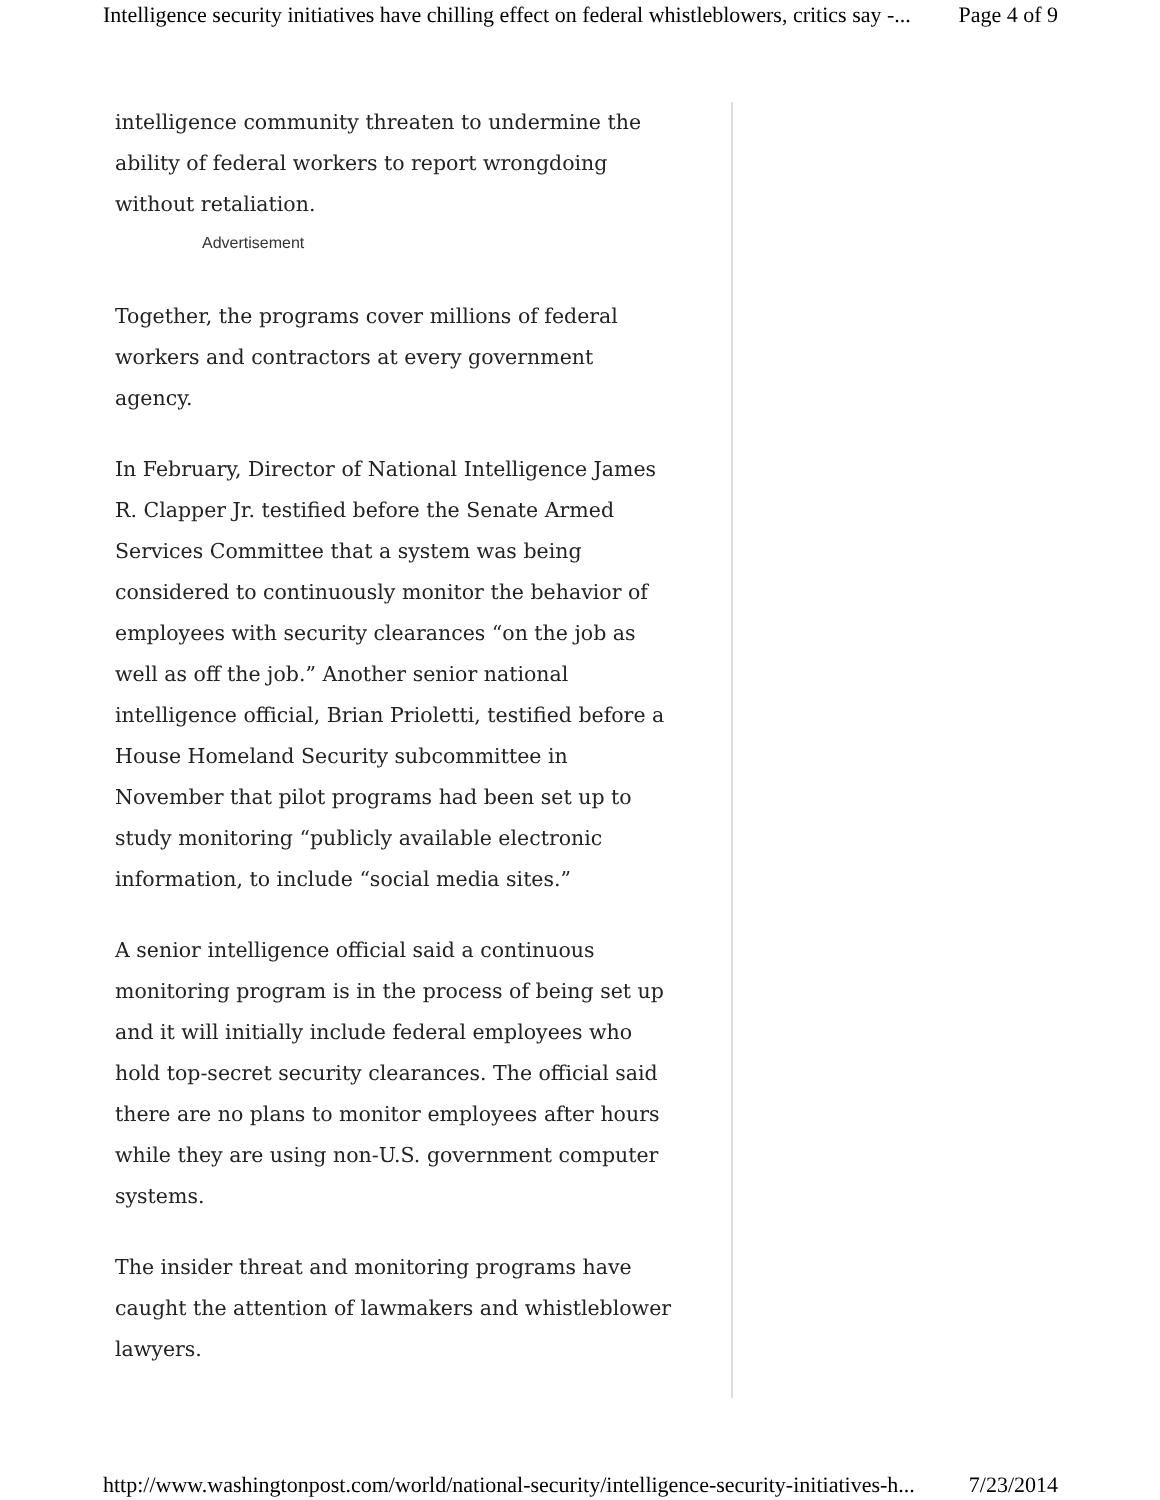Intelligence security initiatives have chilling effect on federal whistleblowers, critics say -... Page 4 of 9
intelligence community threaten to undermine the ability of federal workers to report wrongdoing without retaliation.
Advertisement
Together, the programs cover millions of federal workers and contractors at every government agency.
In February, Director of National Intelligence James R. Clapper Jr. testified before the Senate Armed Services Committee that a system was being considered to continuously monitor the behavior of employees with security clearances “on the job as well as off the job.” Another senior national intelligence official, Brian Prioletti, testified before a House Homeland Security subcommittee in November that pilot programs had been set up to study monitoring “publicly available electronic information, to include “social media sites.”
A senior intelligence official said a continuous monitoring program is in the process of being set up and it will initially include federal employees who hold top-secret security clearances. The official said there are no plans to monitor employees after hours while they are using non-U.S. government computer systems.
The insider threat and monitoring programs have caught the attention of lawmakers and whistleblower lawyers.
http://www.washingtonpost.com/world/national-security/intelligence-security-initiatives-h... 7/23/2014